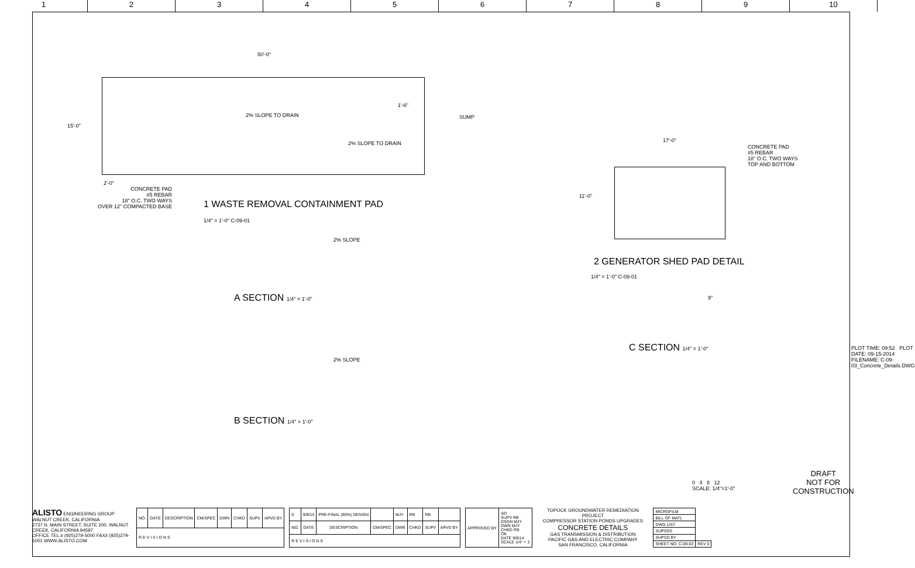123456789 10
50'-0"
15'-0"
2% SLOPE TO DRAIN
2% SLOPE TO DRAIN
1'-6"
SUMP
2'-0"
CONCRETE PAD
#5 REBAR
18" O.C. TWO WAYS
OVER 12" COMPACTED BASE
1 WASTE REMOVAL CONTAINMENT PAD
1/4" = 1'-0" C-09-01
2% SLOPE
A SECTION 1/4" = 1'-0"
2% SLOPE
B SECTION 1/4" = 1'-0"
17'-0"
11'-0"
CONCRETE PAD
#5 REBAR
18" O.C. TWO WAYS
TOP AND BOTTOM
2 GENERATOR SHED PAD DETAIL
1/4" = 1'-0" C-09-01
9"
C SECTION 1/4" = 1'-0"
0 4 8 12
SCALE: 1/4"=1'-0"
DRAFT
NOT FOR
CONSTRUCTION
PLOT TIME: 09:52 PLOT DATE: 09-15-2014 FILENAME: C-09-03_Concrete_Details.DWG
ALISTO ENGINEERING GROUP
WALNUT CREEK, CALIFORNIA
2737 N. MAIN STREET, SUITE 200, WALNUT CREEK, CALIFORNIA 94597
OFFICE TEL.# (925)279-5000 FAX# (925)279-5001 WWW.ALISTO.COM
| NO. | DATE | DESCRIPTION | CM/SPEC | DWN | CHKD | SUPV | APVD BY |
| --- | --- | --- | --- | --- | --- | --- | --- |
| R E V I S I O N S | | | | | | | |
| 0 | 9/8/14 | PRE-FINAL (90%) DESIGN | | MJY | RB | RB | |
| NO. | DATE | DESCRIPTION | CM/SPEC | DWN | CHKD | SUPV | APVD BY |
| R E V I S I O N S | | | | | | | |
| APPROVED BY | SO SUPV RB DSGN MJY DWN MJY CHKD RB OK DATE 9/8/14 SCALE 1/4" = 1' |
TOPOCK GROUNDWATER REMEDIATION PROJECT
COMPRESSOR STATION PONDS UPGRADES
CONCRETE DETAILS
GAS TRANSMISSION & DISTRIBUTION
PACIFIC GAS AND ELECTRIC COMPANY
SAN FRANCISCO, CALIFORNIA
| MICROFILM | |
| BILL OF MATL | |
| DWG LIST | |
| SUPSDS | |
| SUPSD BY | |
| SHEET NO. C-09-03 | REV 0 |